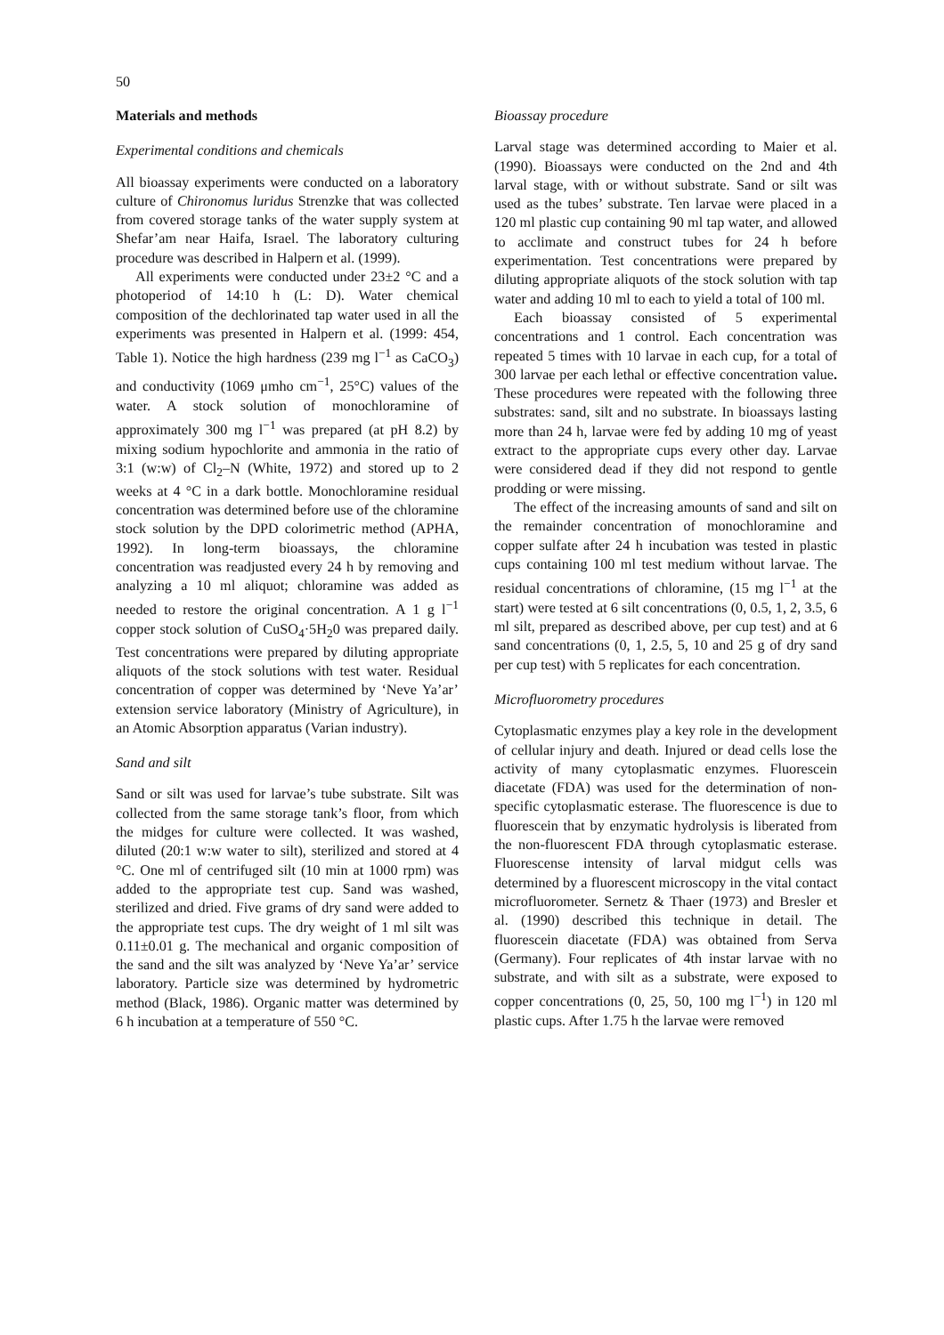50
Materials and methods
Experimental conditions and chemicals
All bioassay experiments were conducted on a laboratory culture of Chironomus luridus Strenzke that was collected from covered storage tanks of the water supply system at Shefar’am near Haifa, Israel. The laboratory culturing procedure was described in Halpern et al. (1999).
All experiments were conducted under 23±2 °C and a photoperiod of 14:10 h (L: D). Water chemical composition of the dechlorinated tap water used in all the experiments was presented in Halpern et al. (1999: 454, Table 1). Notice the high hardness (239 mg l<sup>−1</sup> as CaCO<sub>3</sub>) and conductivity (1069 μmho cm<sup>−1</sup>, 25°C) values of the water. A stock solution of monochloramine of approximately 300 mg l<sup>−1</sup> was prepared (at pH 8.2) by mixing sodium hypochlorite and ammonia in the ratio of 3:1 (w:w) of Cl<sub>2</sub>–N (White, 1972) and stored up to 2 weeks at 4 °C in a dark bottle. Monochloramine residual concentration was determined before use of the chloramine stock solution by the DPD colorimetric method (APHA, 1992). In long-term bioassays, the chloramine concentration was readjusted every 24 h by removing and analyzing a 10 ml aliquot; chloramine was added as needed to restore the original concentration. A 1 g l<sup>−1</sup> copper stock solution of CuSO<sub>4</sub>·5H<sub>2</sub>0 was prepared daily. Test concentrations were prepared by diluting appropriate aliquots of the stock solutions with test water. Residual concentration of copper was determined by ‘Neve Ya’ar’ extension service laboratory (Ministry of Agriculture), in an Atomic Absorption apparatus (Varian industry).
Sand and silt
Sand or silt was used for larvae’s tube substrate. Silt was collected from the same storage tank’s floor, from which the midges for culture were collected. It was washed, diluted (20:1 w:w water to silt), sterilized and stored at 4 °C. One ml of centrifuged silt (10 min at 1000 rpm) was added to the appropriate test cup. Sand was washed, sterilized and dried. Five grams of dry sand were added to the appropriate test cups. The dry weight of 1 ml silt was 0.11±0.01 g. The mechanical and organic composition of the sand and the silt was analyzed by ‘Neve Ya’ar’ service laboratory. Particle size was determined by hydrometric method (Black, 1986). Organic matter was determined by 6 h incubation at a temperature of 550 °C.
Bioassay procedure
Larval stage was determined according to Maier et al. (1990). Bioassays were conducted on the 2nd and 4th larval stage, with or without substrate. Sand or silt was used as the tubes’ substrate. Ten larvae were placed in a 120 ml plastic cup containing 90 ml tap water, and allowed to acclimate and construct tubes for 24 h before experimentation. Test concentrations were prepared by diluting appropriate aliquots of the stock solution with tap water and adding 10 ml to each to yield a total of 100 ml.
Each bioassay consisted of 5 experimental concentrations and 1 control. Each concentration was repeated 5 times with 10 larvae in each cup, for a total of 300 larvae per each lethal or effective concentration value. These procedures were repeated with the following three substrates: sand, silt and no substrate. In bioassays lasting more than 24 h, larvae were fed by adding 10 mg of yeast extract to the appropriate cups every other day. Larvae were considered dead if they did not respond to gentle prodding or were missing.
The effect of the increasing amounts of sand and silt on the remainder concentration of monochloramine and copper sulfate after 24 h incubation was tested in plastic cups containing 100 ml test medium without larvae. The residual concentrations of chloramine, (15 mg l<sup>−1</sup> at the start) were tested at 6 silt concentrations (0, 0.5, 1, 2, 3.5, 6 ml silt, prepared as described above, per cup test) and at 6 sand concentrations (0, 1, 2.5, 5, 10 and 25 g of dry sand per cup test) with 5 replicates for each concentration.
Microfluorometry procedures
Cytoplasmatic enzymes play a key role in the development of cellular injury and death. Injured or dead cells lose the activity of many cytoplasmatic enzymes. Fluorescein diacetate (FDA) was used for the determination of non-specific cytoplasmatic esterase. The fluorescence is due to fluorescein that by enzymatic hydrolysis is liberated from the non-fluorescent FDA through cytoplasmatic esterase. Fluorescense intensity of larval midgut cells was determined by a fluorescent microscopy in the vital contact microfluorometer. Sernetz & Thaer (1973) and Bresler et al. (1990) described this technique in detail. The fluorescein diacetate (FDA) was obtained from Serva (Germany). Four replicates of 4th instar larvae with no substrate, and with silt as a substrate, were exposed to copper concentrations (0, 25, 50, 100 mg l<sup>−1</sup>) in 120 ml plastic cups. After 1.75 h the larvae were removed